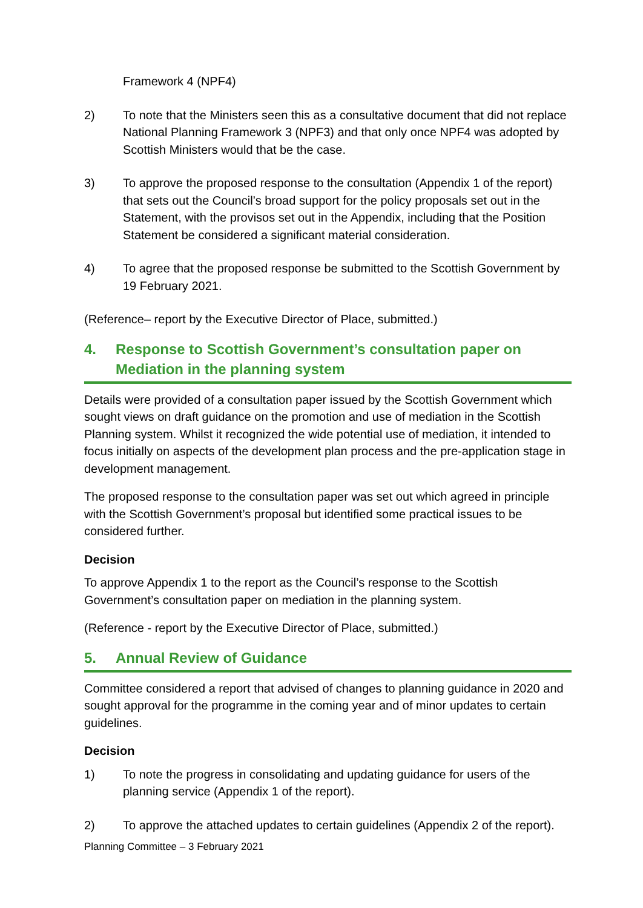Framework 4 (NPF4)
2) To note that the Ministers seen this as a consultative document that did not replace National Planning Framework 3 (NPF3) and that only once NPF4 was adopted by Scottish Ministers would that be the case.
3) To approve the proposed response to the consultation (Appendix 1 of the report) that sets out the Council’s broad support for the policy proposals set out in the Statement, with the provisos set out in the Appendix, including that the Position Statement be considered a significant material consideration.
4) To agree that the proposed response be submitted to the Scottish Government by 19 February 2021.
(Reference– report by the Executive Director of Place, submitted.)
4. Response to Scottish Government’s consultation paper on Mediation in the planning system
Details were provided of a consultation paper issued by the Scottish Government which sought views on draft guidance on the promotion and use of mediation in the Scottish Planning system. Whilst it recognized the wide potential use of mediation, it intended to focus initially on aspects of the development plan process and the pre-application stage in development management.
The proposed response to the consultation paper was set out which agreed in principle with the Scottish Government’s proposal but identified some practical issues to be considered further.
Decision
To approve Appendix 1 to the report as the Council’s response to the Scottish Government’s consultation paper on mediation in the planning system.
(Reference - report by the Executive Director of Place, submitted.)
5. Annual Review of Guidance
Committee considered a report that advised of changes to planning guidance in 2020 and sought approval for the programme in the coming year and of minor updates to certain guidelines.
Decision
1) To note the progress in consolidating and updating guidance for users of the planning service (Appendix 1 of the report).
2) To approve the attached updates to certain guidelines (Appendix 2 of the report).
Planning Committee – 3 February 2021